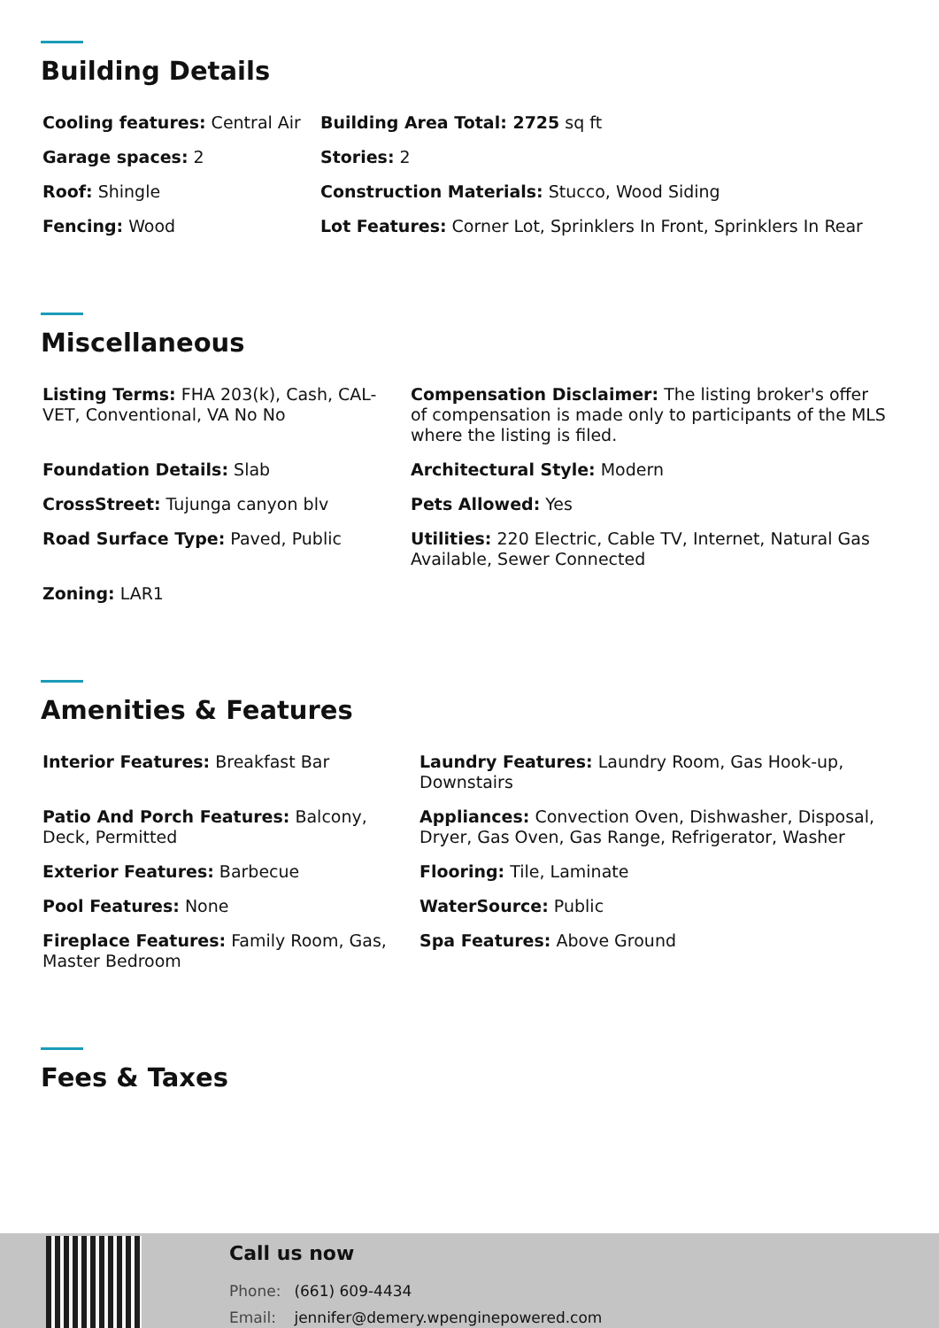Building Details
| Cooling features: Central Air | Building Area Total: 2725 sq ft |
| Garage spaces: 2 | Stories: 2 |
| Roof: Shingle | Construction Materials: Stucco, Wood Siding |
| Fencing: Wood | Lot Features: Corner Lot, Sprinklers In Front, Sprinklers In Rear |
Miscellaneous
| Listing Terms: FHA 203(k), Cash, CAL-VET, Conventional, VA No No | Compensation Disclaimer: The listing broker's offer of compensation is made only to participants of the MLS where the listing is filed. |
| Foundation Details: Slab | Architectural Style: Modern |
| CrossStreet: Tujunga canyon blv | Pets Allowed: Yes |
| Road Surface Type: Paved, Public | Utilities: 220 Electric, Cable TV, Internet, Natural Gas Available, Sewer Connected |
| Zoning: LAR1 | |
Amenities & Features
| Interior Features: Breakfast Bar | Laundry Features: Laundry Room, Gas Hook-up, Downstairs |
| Patio And Porch Features: Balcony, Deck, Permitted | Appliances: Convection Oven, Dishwasher, Disposal, Dryer, Gas Oven, Gas Range, Refrigerator, Washer |
| Exterior Features: Barbecue | Flooring: Tile, Laminate |
| Pool Features: None | WaterSource: Public |
| Fireplace Features: Family Room, Gas, Master Bedroom | Spa Features: Above Ground |
Fees & Taxes
Call us now
Phone: (661) 609-4434
Email: jennifer@demery.wpenginepowered.com